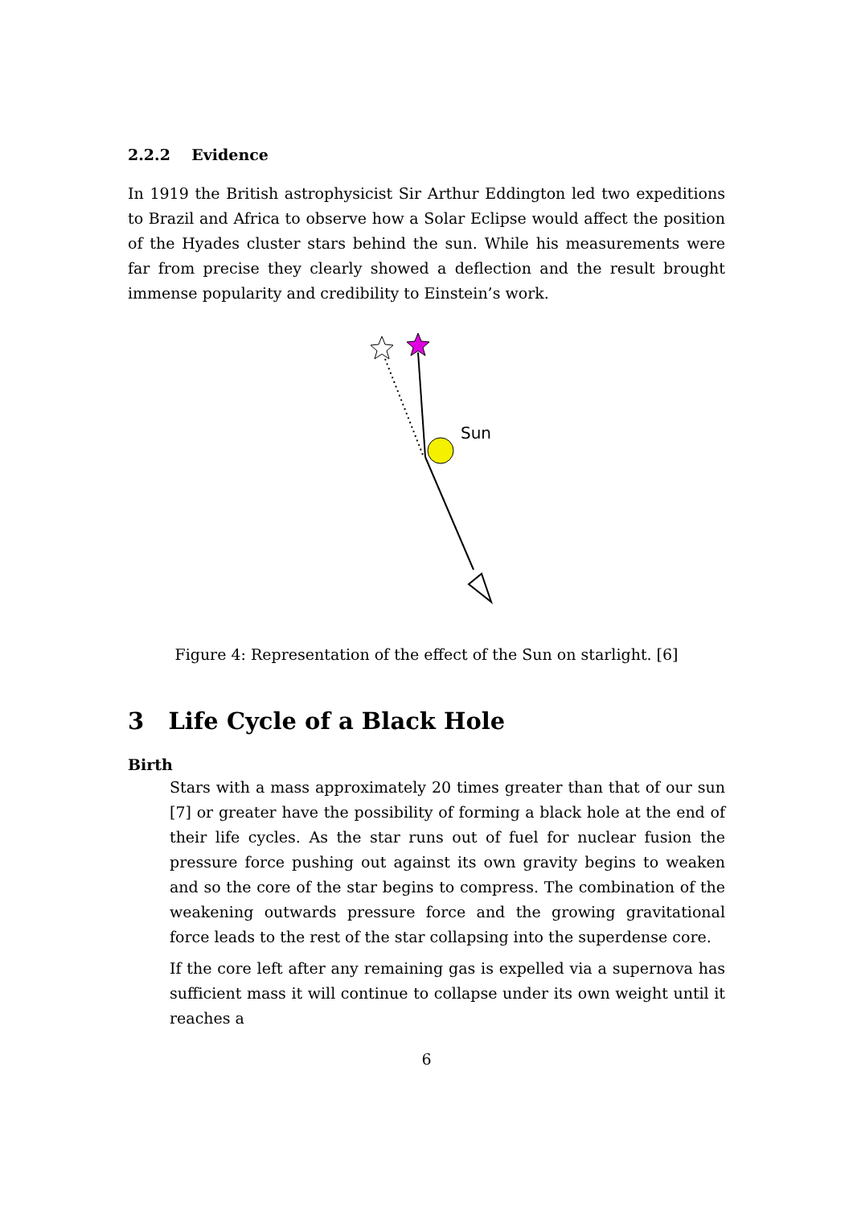2.2.2 Evidence
In 1919 the British astrophysicist Sir Arthur Eddington led two expeditions to Brazil and Africa to observe how a Solar Eclipse would affect the position of the Hyades cluster stars behind the sun. While his measurements were far from precise they clearly showed a deflection and the result brought immense popularity and credibility to Einstein’s work.
Sun
Figure 4: Representation of the effect of the Sun on starlight. [6]
3 Life Cycle of a Black Hole
Birth
Stars with a mass approximately 20 times greater than that of our sun [7] or greater have the possibility of forming a black hole at the end of their life cycles. As the star runs out of fuel for nuclear fusion the pressure force pushing out against its own gravity begins to weaken and so the core of the star begins to compress. The combination of the weakening outwards pressure force and the growing gravitational force leads to the rest of the star collapsing into the superdense core.
If the core left after any remaining gas is expelled via a supernova has sufficient mass it will continue to collapse under its own weight until it reaches a
6